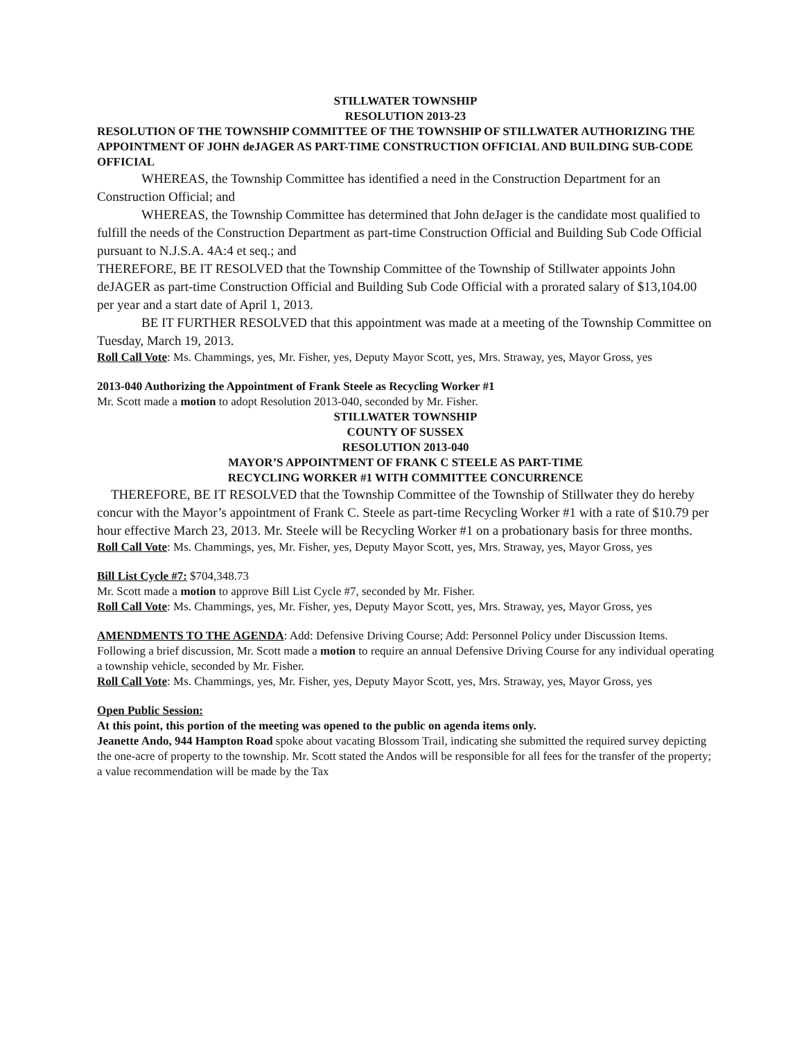STILLWATER TOWNSHIP
RESOLUTION 2013-23
RESOLUTION OF THE TOWNSHIP COMMITTEE OF THE TOWNSHIP OF STILLWATER AUTHORIZING THE APPOINTMENT OF JOHN deJAGER AS PART-TIME CONSTRUCTION OFFICIAL AND BUILDING SUB-CODE OFFICIAL
WHEREAS, the Township Committee has identified a need in the Construction Department for an Construction Official; and
WHEREAS, the Township Committee has determined that John deJager is the candidate most qualified to fulfill the needs of the Construction Department as part-time Construction Official and Building Sub Code Official pursuant to N.J.S.A. 4A:4 et seq.; and
THEREFORE, BE IT RESOLVED that the Township Committee of the Township of Stillwater appoints John deJAGER as part-time Construction Official and Building Sub Code Official with a prorated salary of $13,104.00 per year and a start date of April 1, 2013.
BE IT FURTHER RESOLVED that this appointment was made at a meeting of the Township Committee on Tuesday, March 19, 2013.
Roll Call Vote: Ms. Chammings, yes, Mr. Fisher, yes, Deputy Mayor Scott, yes, Mrs. Straway, yes, Mayor Gross, yes
2013-040 Authorizing the Appointment of Frank Steele as Recycling Worker #1
Mr. Scott made a motion to adopt Resolution 2013-040, seconded by Mr. Fisher.
STILLWATER TOWNSHIP
COUNTY OF SUSSEX
RESOLUTION 2013-040
MAYOR’S APPOINTMENT OF FRANK C STEELE AS PART-TIME
RECYCLING WORKER #1 WITH COMMITTEE CONCURRENCE
THEREFORE, BE IT RESOLVED that the Township Committee of the Township of Stillwater they do hereby concur with the Mayor’s appointment of Frank C. Steele as part-time Recycling Worker #1 with a rate of $10.79 per hour effective March 23, 2013. Mr. Steele will be Recycling Worker #1 on a probationary basis for three months.
Roll Call Vote: Ms. Chammings, yes, Mr. Fisher, yes, Deputy Mayor Scott, yes, Mrs. Straway, yes, Mayor Gross, yes
Bill List Cycle #7: $704,348.73
Mr. Scott made a motion to approve Bill List Cycle #7, seconded by Mr. Fisher.
Roll Call Vote: Ms. Chammings, yes, Mr. Fisher, yes, Deputy Mayor Scott, yes, Mrs. Straway, yes, Mayor Gross, yes
AMENDMENTS TO THE AGENDA: Add: Defensive Driving Course; Add: Personnel Policy under Discussion Items.
Following a brief discussion, Mr. Scott made a motion to require an annual Defensive Driving Course for any individual operating a township vehicle, seconded by Mr. Fisher.
Roll Call Vote: Ms. Chammings, yes, Mr. Fisher, yes, Deputy Mayor Scott, yes, Mrs. Straway, yes, Mayor Gross, yes
Open Public Session:
At this point, this portion of the meeting was opened to the public on agenda items only.
Jeanette Ando, 944 Hampton Road spoke about vacating Blossom Trail, indicating she submitted the required survey depicting the one-acre of property to the township. Mr. Scott stated the Andos will be responsible for all fees for the transfer of the property; a value recommendation will be made by the Tax